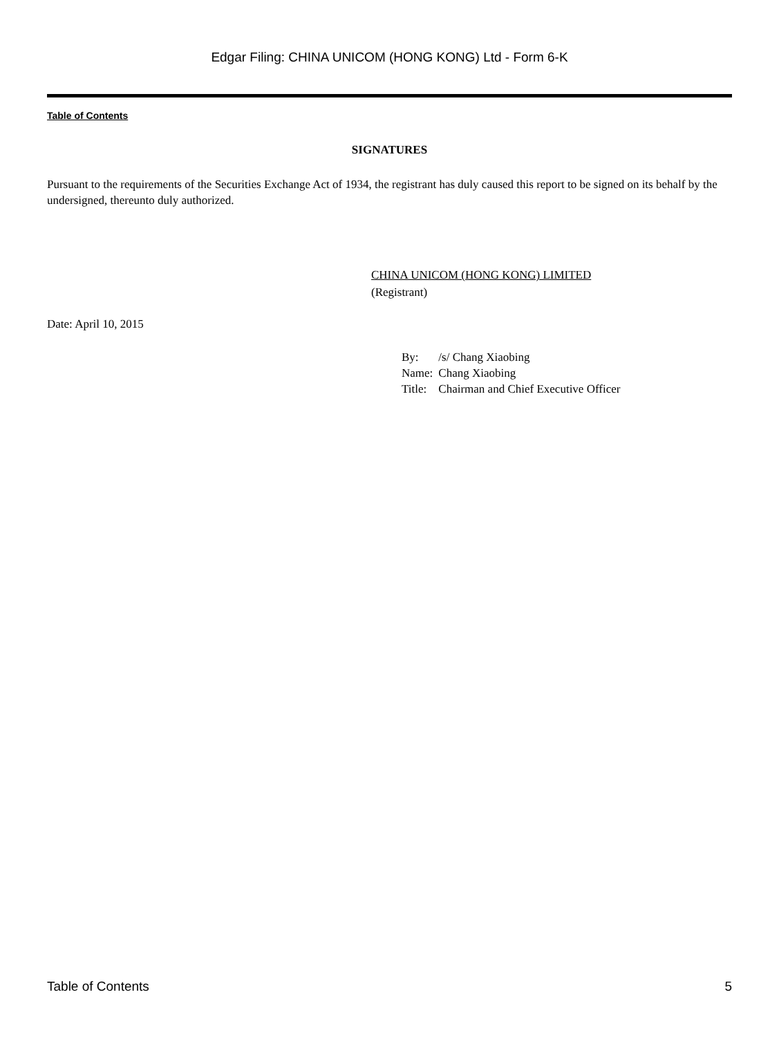Edgar Filing: CHINA UNICOM (HONG KONG) Ltd - Form 6-K
Table of Contents
SIGNATURES
Pursuant to the requirements of the Securities Exchange Act of 1934, the registrant has duly caused this report to be signed on its behalf by the undersigned, thereunto duly authorized.
CHINA UNICOM (HONG KONG) LIMITED
(Registrant)
Date: April 10, 2015
| By: | /s/ Chang Xiaobing |
| Name: | Chang Xiaobing |
| Title: | Chairman and Chief Executive Officer |
Table of Contents 5